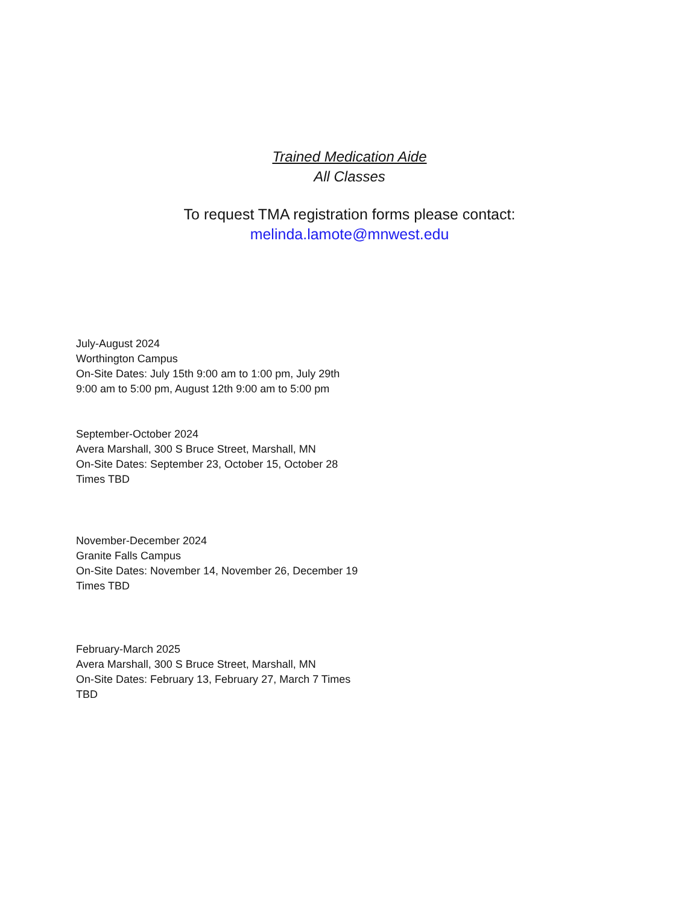Trained Medication Aide
All Classes
To request TMA registration forms please contact:
melinda.lamote@mnwest.edu
July-August 2024
Worthington Campus
On-Site Dates: July 15th 9:00 am to 1:00 pm, July 29th
9:00 am to 5:00 pm, August 12th 9:00 am to 5:00 pm
September-October 2024
Avera Marshall, 300 S Bruce Street, Marshall, MN
On-Site Dates: September 23, October 15, October 28
Times TBD
November-December 2024
Granite Falls Campus
On-Site Dates: November 14, November 26, December 19
Times TBD
February-March 2025
Avera Marshall, 300 S Bruce Street, Marshall, MN
On-Site Dates: February 13, February 27, March 7 Times
TBD